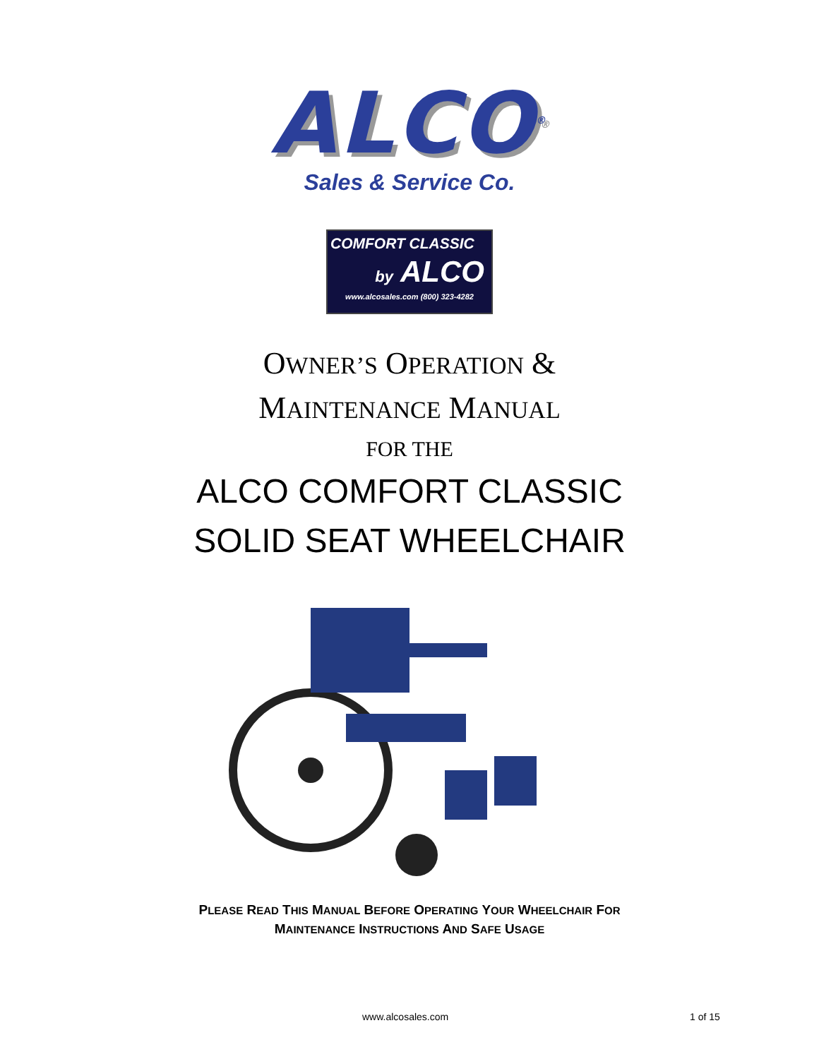ALCO<sup>®</sup>
Sales & Service Co.
COMFORT CLASSIC
by ALCO
www.alcosales.com (800) 323-4282
OWNER’S OPERATION &
MAINTENANCE MANUAL
FOR THE
ALCO COMFORT CLASSIC
SOLID SEAT WHEELCHAIR
PLEASE READ THIS MANUAL BEFORE OPERATING YOUR WHEELCHAIR FOR
MAINTENANCE INSTRUCTIONS AND SAFE USAGE
www.alcosales.com 1 of 15